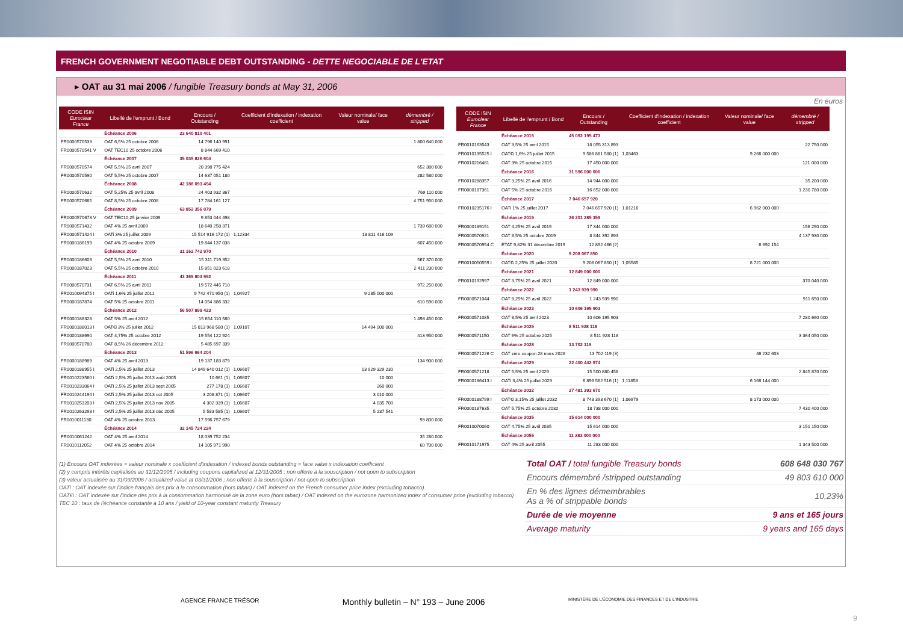FRENCH GOVERNMENT NEGOTIABLE DEBT OUTSTANDING - DETTE NEGOCIABLE DE L'ETAT
▸ OAT au 31 mai 2006 / fungible Treasury bonds at May 31, 2006
En euros
| CODE ISIN Euroclear France | Libellé de l'emprunt / Bond | Encours / Outstanding | Coefficient d'indexation / indexation coefficient | Valeur nominale/ face value | démembré / stripped |
| --- | --- | --- | --- | --- | --- |
| | Échéance 2006 | 23 640 810 401 | | | |
| FR0000570533 | OAT 6,5% 25 octobre 2006 | 14 796 140 991 | | | 1 800 640 000 |
| FR0000570541 V | OAT TEC10 25 octobre 2006 | 8 844 669 410 | | | |
| | Échéance 2007 | 35 035 826 604 | | | |
| FR0000570574 | OAT 5,5% 25 avril 2007 | 20 398 775 424 | | | 652 380 000 |
| FR0000570590 | OAT 5,5% 25 octobre 2007 | 14 637 051 180 | | | 282 580 000 |
| | Échéance 2008 | 42 188 093 494 | | | |
| FR0000570632 | OAT 5,25% 25 avril 2008 | 24 403 932 367 | | | 769 110 000 |
| FR0000570665 | OAT 8,5% 25 octobre 2008 | 17 784 161 127 | | | 4 751 950 000 |
| | Échéance 2009 | 63 852 356 079 | | | |
| FR0000570673 V | OAT TEC10 25 janvier 2009 | 9 853 044 498 | | | |
| FR0000571432 | OAT 4% 25 avril 2009 | 18 640 258 371 | | | 1 739 680 000 |
| FR0000571424 I | OATi 3% 25 juillet 2009 | 15 514 916 172 (1) | 1,12334 | 13 811 416 109 | |
| FR0000186199 | OAT 4% 25 octobre 2009 | 19 844 137 038 | | | 607 450 000 |
| | Échéance 2010 | 31 162 742 970 | | | |
| FR0000186603 | OAT 5,5% 25 avril 2010 | 15 311 719 352 | | | 567 370 000 |
| FR0000187023 | OAT 5,5% 25 octobre 2010 | 15 851 023 618 | | | 2 411 230 000 |
| | Échéance 2011 | 43 369 803 992 | | | |
| FR0000570731 | OAT 6,5% 25 avril 2011 | 19 572 445 710 | | | 972 250 000 |
| FR0010094375 I | OATi 1,6% 25 juillet 2011 | 9 742 471 950 (1) | 1,04927 | 9 285 000 000 | |
| FR0000187874 | OAT 5% 25 octobre 2011 | 14 054 886 332 | | | 610 590 000 |
| | Échéance 2012 | 56 507 899 423 | | | |
| FR0000188328 | OAT 5% 25 avril 2012 | 15 654 110 580 | | | 1 498 450 000 |
| FR0000188013 I | OAT€i 3% 25 juillet 2012 | 15 813 968 580 (1) | 1,09107 | 14 494 000 000 | |
| FR0000188690 | OAT 4,75% 25 octobre 2012 | 19 554 122 924 | | | 413 950 000 |
| FR0000570780 | OAT 8,5% 26 décembre 2012 | 5 485 697 339 | | | |
| | Échéance 2013 | 51 596 964 204 | | | |
| FR0000188989 | OAT 4% 25 avril 2013 | 19 137 183 879 | | | 134 900 000 |
| FR0000188955 I | OATi 2,5% 25 juillet 2013 | 14 849 640 012 (1) | 1,06607 | 13 929 329 230 | |
| FR0010223560 I | OATi 2,5% 25 juillet 2013 août 2005 | 10 661 (1) | 1,06607 | 10 000 | |
| FR0010233064 I | OATi 2,5% 25 juillet 2013 sept 2005 | 277 178 (1) | 1,06607 | 260 000 | |
| FR0010244194 I | OATi 2,5% 25 juillet 2013 oct 2005 | 3 208 871 (1) | 1,06607 | 3 010 000 | |
| FR0010253203 I | OATi 2,5% 25 juillet 2013 nov 2005 | 4 302 339 (1) | 1,06607 | 4 035 700 | |
| FR0010263293 I | OATi 2,5% 25 juillet 2013 déc 2005 | 5 583 585 (1) | 1,06607 | 5 237 541 | |
| FR0010011130 | OAT 4% 25 octobre 2013 | 17 596 757 679 | | | 93 800 000 |
| | Échéance 2014 | 32 145 724 224 | | | |
| FR0010061242 | OAT 4% 25 avril 2014 | 18 039 752 234 | | | 35 280 000 |
| FR0010112052 | OAT 4% 25 octobre 2014 | 14 105 971 990 | | | 60 700 000 |
| CODE ISIN Euroclear France | Libellé de l'emprunt / Bond | Encours / Outstanding | Coefficient d'indexation / indexation coefficient | Valeur nominale/ face value | démembré / stripped |
| --- | --- | --- | --- | --- | --- |
| | Échéance 2015 | 45 092 195 473 | | | |
| FR0010163543 | OAT 3,5% 25 avril 2015 | 18 055 313 893 | | | 22 750 000 |
| FR0010135525 I | OAT€i 1,6% 25 juillet 2015 | 9 586 881 580 (1) | 1,03463 | 9 266 000 000 | |
| FR0010216481 | OAT 3% 25 octobre 2015 | 17 450 000 000 | | | 121 000 000 |
| | Échéance 2016 | 31 596 000 000 | | | |
| FR0010288357 | OAT 3,25% 25 avril 2016 | 14 944 000 000 | | | 35 200 000 |
| FR0000187361 | OAT 5% 25 octobre 2016 | 16 652 000 000 | | | 1 230 780 000 |
| | Échéance 2017 | 7 046 657 920 | | | |
| FR0010235176 I | OATi 1% 25 juillet 2017 | 7 046 657 920 (1) | 1,01216 | 6 962 000 000 | |
| | Échéance 2019 | 26 201 285 359 | | | |
| FR0000189151 | OAT 4,25% 25 avril 2019 | 17 344 000 000 | | | 156 290 000 |
| FR0000570921 | OAT 8,5% 25 octobre 2019 | 8 844 392 893 | | | 4 137 930 000 |
| FR0000570954 C | ETAT 9,82% 31 décembre 2019 | 12 892 466 (2) | | 6 692 154 | |
| | Échéance 2020 | 9 208 067 850 | | | |
| FR0010050559 I | OAT€i 2,25% 25 juillet 2020 | 9 208 067 850 (1) | 1,05585 | 8 721 000 000 | |
| | Échéance 2021 | 12 849 000 000 | | | |
| FR0010192997 | OAT 3,75% 25 avril 2021 | 12 849 000 000 | | | 370 040 000 |
| | Échéance 2022 | 1 243 939 990 | | | |
| FR0000571044 | OAT 8,25% 25 avril 2022 | 1 243 939 990 | | | 911 650 000 |
| | Échéance 2023 | 10 606 195 903 | | | |
| FR0000571085 | OAT 8,5% 25 avril 2023 | 10 606 195 903 | | | 7 280 690 000 |
| | Échéance 2025 | 8 511 928 118 | | | |
| FR0000571150 | OAT 6% 25 octobre 2025 | 8 511 928 118 | | | 3 364 050 000 |
| | Échéance 2028 | 13 702 119 | | | |
| FR0000571226 C | OAT zéro coupon 28 mars 2028 | 13 702 119 (3) | | 46 232 603 | |
| | Échéance 2029 | 22 400 442 974 | | | |
| FR0000571218 | OAT 5,5% 25 avril 2029 | 15 500 880 458 | | | 2 845 870 000 |
| FR0000186413 I | OATi 3,4% 25 juillet 2029 | 6 899 562 516 (1) | 1,11858 | 6 168 144 000 | |
| | Échéance 2032 | 27 481 393 670 | | | |
| FR0000188799 I | OAT€i 3,15% 25 juillet 2032 | 8 743 393 670 (1) | 1,06979 | 8 173 000 000 | |
| FR0000187635 | OAT 5,75% 25 octobre 2032 | 18 738 000 000 | | | 7 430 400 000 |
| | Échéance 2035 | 15 614 000 000 | | | |
| FR0010070060 | OAT 4,75% 25 avril 2035 | 15 614 000 000 | | | 3 151 150 000 |
| | Échéance 2055 | 11 283 000 000 | | | |
| FR0010171975 | OAT 4% 25 avril 2055 | 11 283 000 000 | | | 1 343 500 000 |
(1) Encours OAT indexées = valeur nominale x coefficient d'indexation / indexed bonds outstanding = face value x indexation coefficient
(2) y compris intérêts capitalisés au 31/12/2005 / including coupons capitalized at 12/31/2005 ; non offerte à la souscription / not open to subscription
(3) valeur actualisée au 31/03/2006 / actualized value at 03/31/2006 ; non offerte à la souscription / not open to subscription
OATi : OAT indexée sur l'indice français des prix à la consommation (hors tabac) / OAT indexed on the French consumer price index (excluding tobacco)
OAT€i : OAT indexée sur l'indice des prix à la consommation harmonisé de la zone euro (hors tabac) / OAT indexed on the eurozone harmonized index of consumer price (excluding tobacco)
TEC 10 : taux de l'échéance constante à 10 ans / yield of 10-year constant maturity Treasury
| Total OAT / total fungible Treasury bonds | 608 648 030 767 |
| Encours démembré / stripped outstanding | 49 803 610 000 |
| En % des lignes démembrables As a % of strippable bonds | 10,23% |
| Durée de vie moyenne | 9 ans et 165 jours |
| Average maturity | 9 years and 165 days |
AGENCE FRANCE TRÉSOR Monthly bulletin – N° 193 – June 2006 MINISTÈRE DE L'ÉCONOMIE DES FINANCES ET DE L'INDUSTRIE
9